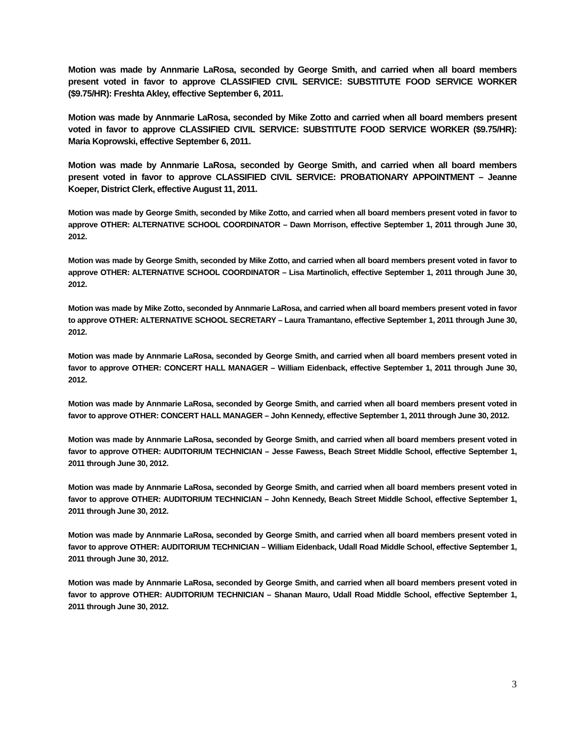Motion was made by Annmarie LaRosa, seconded by George Smith, and carried when all board members present voted in favor to approve CLASSIFIED CIVIL SERVICE: SUBSTITUTE FOOD SERVICE WORKER ($9.75/HR): Freshta Akley, effective September 6, 2011.
Motion was made by Annmarie LaRosa, seconded by Mike Zotto and carried when all board members present voted in favor to approve CLASSIFIED CIVIL SERVICE: SUBSTITUTE FOOD SERVICE WORKER ($9.75/HR): Maria Koprowski, effective September 6, 2011.
Motion was made by Annmarie LaRosa, seconded by George Smith, and carried when all board members present voted in favor to approve CLASSIFIED CIVIL SERVICE: PROBATIONARY APPOINTMENT – Jeanne Koeper, District Clerk, effective August 11, 2011.
Motion was made by George Smith, seconded by Mike Zotto, and carried when all board members present voted in favor to approve OTHER: ALTERNATIVE SCHOOL COORDINATOR – Dawn Morrison, effective September 1, 2011 through June 30, 2012.
Motion was made by George Smith, seconded by Mike Zotto, and carried when all board members present voted in favor to approve OTHER: ALTERNATIVE SCHOOL COORDINATOR – Lisa Martinolich, effective September 1, 2011 through June 30, 2012.
Motion was made by Mike Zotto, seconded by Annmarie LaRosa, and carried when all board members present voted in favor to approve OTHER: ALTERNATIVE SCHOOL SECRETARY – Laura Tramantano, effective September 1, 2011 through June 30, 2012.
Motion was made by Annmarie LaRosa, seconded by George Smith, and carried when all board members present voted in favor to approve OTHER: CONCERT HALL MANAGER – William Eidenback, effective September 1, 2011 through June 30, 2012.
Motion was made by Annmarie LaRosa, seconded by George Smith, and carried when all board members present voted in favor to approve OTHER: CONCERT HALL MANAGER – John Kennedy, effective September 1, 2011 through June 30, 2012.
Motion was made by Annmarie LaRosa, seconded by George Smith, and carried when all board members present voted in favor to approve OTHER: AUDITORIUM TECHNICIAN – Jesse Fawess, Beach Street Middle School, effective September 1, 2011 through June 30, 2012.
Motion was made by Annmarie LaRosa, seconded by George Smith, and carried when all board members present voted in favor to approve OTHER: AUDITORIUM TECHNICIAN – John Kennedy, Beach Street Middle School, effective September 1, 2011 through June 30, 2012.
Motion was made by Annmarie LaRosa, seconded by George Smith, and carried when all board members present voted in favor to approve OTHER: AUDITORIUM TECHNICIAN – William Eidenback, Udall Road Middle School, effective September 1, 2011 through June 30, 2012.
Motion was made by Annmarie LaRosa, seconded by George Smith, and carried when all board members present voted in favor to approve OTHER: AUDITORIUM TECHNICIAN – Shanan Mauro, Udall Road Middle School, effective September 1, 2011 through June 30, 2012.
3